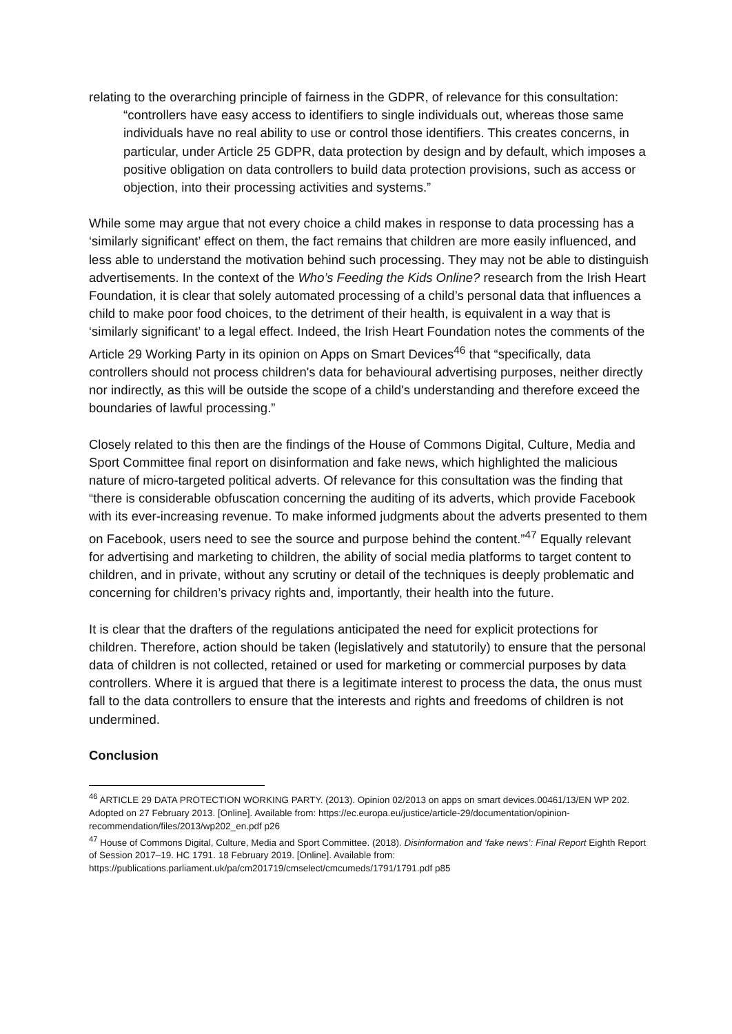relating to the overarching principle of fairness in the GDPR, of relevance for this consultation:
“controllers have easy access to identifiers to single individuals out, whereas those same individuals have no real ability to use or control those identifiers. This creates concerns, in particular, under Article 25 GDPR, data protection by design and by default, which imposes a positive obligation on data controllers to build data protection provisions, such as access or objection, into their processing activities and systems.”
While some may argue that not every choice a child makes in response to data processing has a ‘similarly significant’ effect on them, the fact remains that children are more easily influenced, and less able to understand the motivation behind such processing. They may not be able to distinguish advertisements. In the context of the Who’s Feeding the Kids Online? research from the Irish Heart Foundation, it is clear that solely automated processing of a child’s personal data that influences a child to make poor food choices, to the detriment of their health, is equivalent in a way that is ‘similarly significant’ to a legal effect. Indeed, the Irish Heart Foundation notes the comments of the Article 29 Working Party in its opinion on Apps on Smart Devices<sup>46</sup> that “specifically, data controllers should not process children's data for behavioural advertising purposes, neither directly nor indirectly, as this will be outside the scope of a child's understanding and therefore exceed the boundaries of lawful processing.”
Closely related to this then are the findings of the House of Commons Digital, Culture, Media and Sport Committee final report on disinformation and fake news, which highlighted the malicious nature of micro-targeted political adverts. Of relevance for this consultation was the finding that “there is considerable obfuscation concerning the auditing of its adverts, which provide Facebook with its ever-increasing revenue. To make informed judgments about the adverts presented to them on Facebook, users need to see the source and purpose behind the content.”<sup>47</sup> Equally relevant for advertising and marketing to children, the ability of social media platforms to target content to children, and in private, without any scrutiny or detail of the techniques is deeply problematic and concerning for children’s privacy rights and, importantly, their health into the future.
It is clear that the drafters of the regulations anticipated the need for explicit protections for children. Therefore, action should be taken (legislatively and statutorily) to ensure that the personal data of children is not collected, retained or used for marketing or commercial purposes by data controllers. Where it is argued that there is a legitimate interest to process the data, the onus must fall to the data controllers to ensure that the interests and rights and freedoms of children is not undermined.
Conclusion
<sup>46</sup> ARTICLE 29 DATA PROTECTION WORKING PARTY. (2013). Opinion 02/2013 on apps on smart devices.00461/13/EN WP 202. Adopted on 27 February 2013. [Online]. Available from: https://ec.europa.eu/justice/article-29/documentation/opinion-recommendation/files/2013/wp202_en.pdf p26
<sup>47</sup> House of Commons Digital, Culture, Media and Sport Committee. (2018). Disinformation and ‘fake news’: Final Report Eighth Report of Session 2017–19. HC 1791. 18 February 2019. [Online]. Available from: https://publications.parliament.uk/pa/cm201719/cmselect/cmcumeds/1791/1791.pdf p85